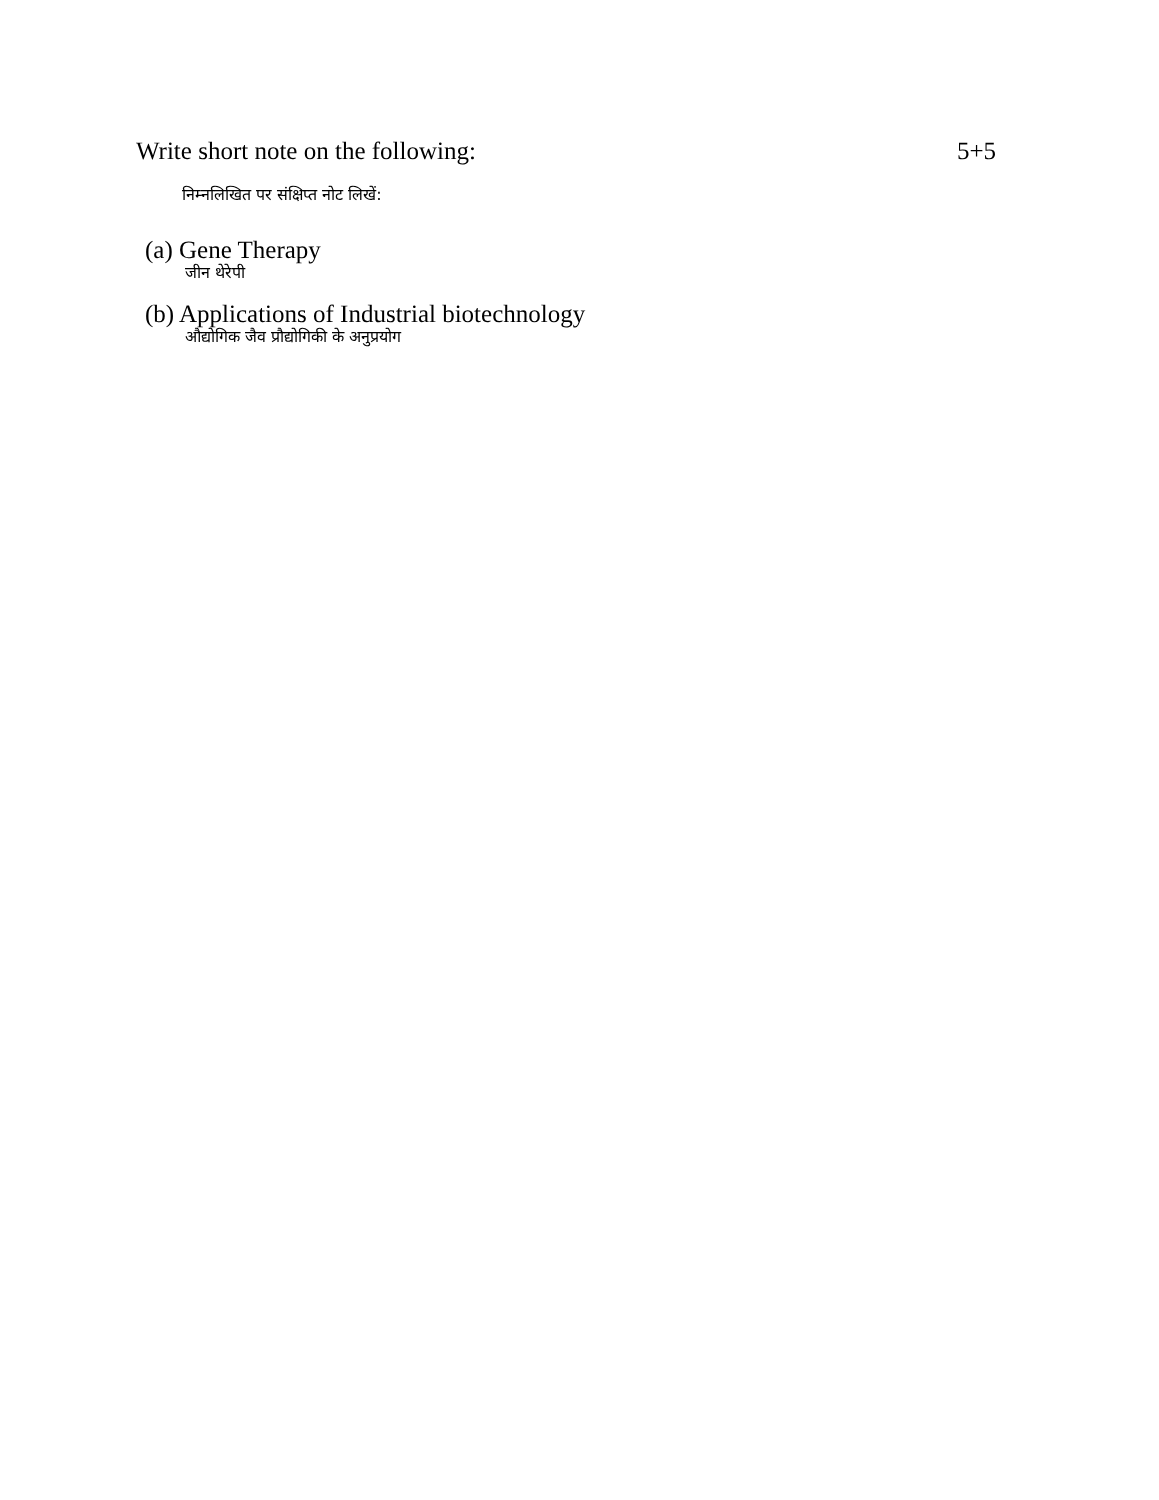Write short note on the following: 5+5
निम्नलिखित पर संक्षिप्त नोट लिखें:
(a) Gene Therapy
जीन थेरेपी
(b) Applications of Industrial biotechnology
औद्योगिक जैव प्रौद्योगिकी के अनुप्रयोग